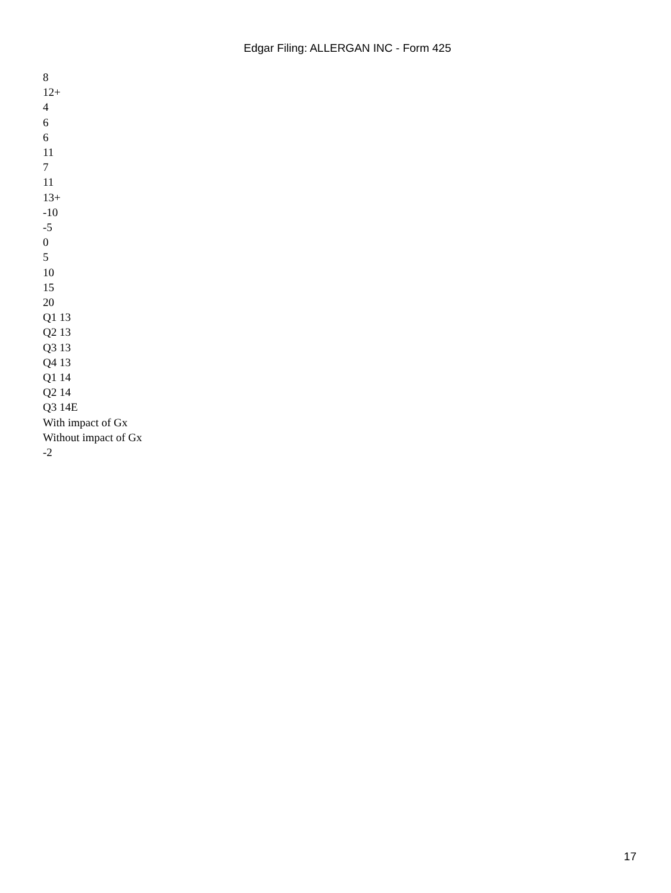Edgar Filing: ALLERGAN INC - Form 425
8
12+
4
6
6
11
7
11
13+
-10
-5
0
5
10
15
20
Q1 13
Q2 13
Q3 13
Q4 13
Q1 14
Q2 14
Q3 14E
With impact of Gx
Without impact of Gx
-2
17